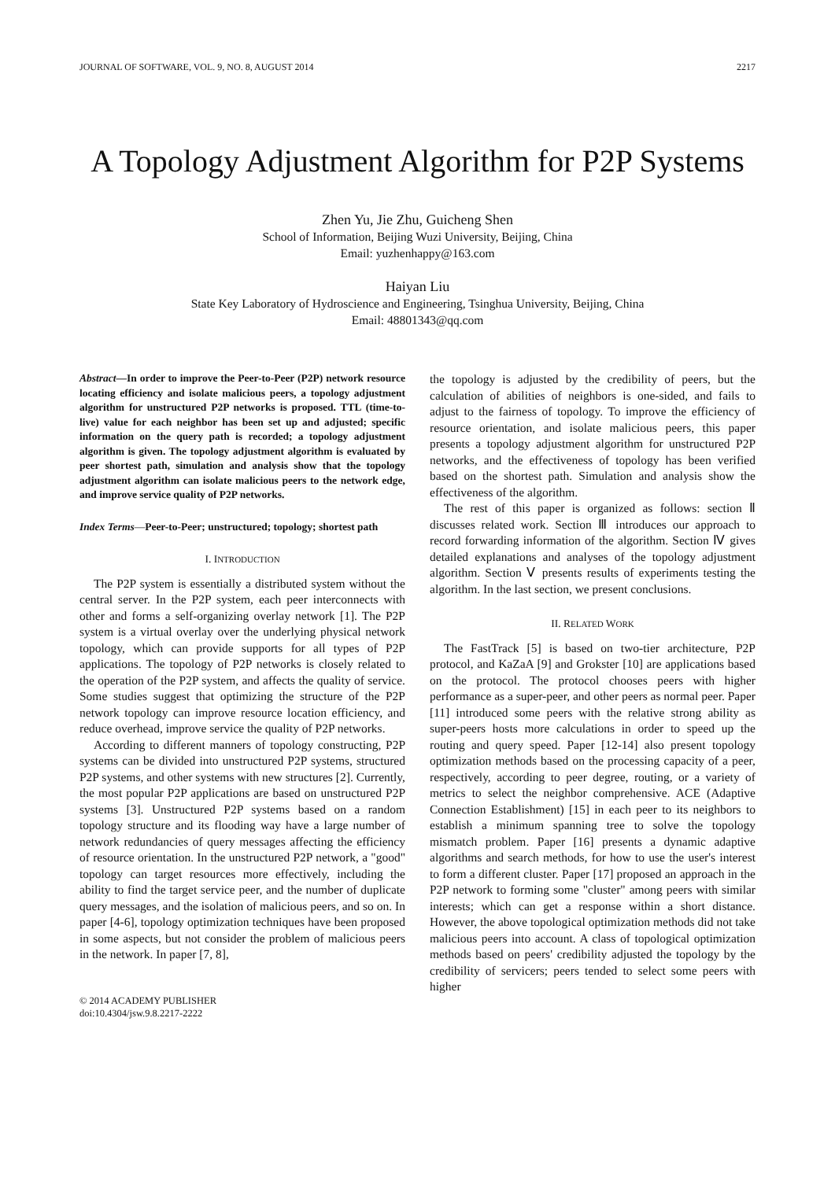JOURNAL OF SOFTWARE, VOL. 9, NO. 8, AUGUST 2014 2217
A Topology Adjustment Algorithm for P2P Systems
Zhen Yu, Jie Zhu, Guicheng Shen
School of Information, Beijing Wuzi University, Beijing, China
Email: yuzhenhappy@163.com
Haiyan Liu
State Key Laboratory of Hydroscience and Engineering, Tsinghua University, Beijing, China
Email: 48801343@qq.com
Abstract—In order to improve the Peer-to-Peer (P2P) network resource locating efficiency and isolate malicious peers, a topology adjustment algorithm for unstructured P2P networks is proposed. TTL (time-to-live) value for each neighbor has been set up and adjusted; specific information on the query path is recorded; a topology adjustment algorithm is given. The topology adjustment algorithm is evaluated by peer shortest path, simulation and analysis show that the topology adjustment algorithm can isolate malicious peers to the network edge, and improve service quality of P2P networks.
Index Terms—Peer-to-Peer; unstructured; topology; shortest path
I. INTRODUCTION
The P2P system is essentially a distributed system without the central server. In the P2P system, each peer interconnects with other and forms a self-organizing overlay network [1]. The P2P system is a virtual overlay over the underlying physical network topology, which can provide supports for all types of P2P applications. The topology of P2P networks is closely related to the operation of the P2P system, and affects the quality of service. Some studies suggest that optimizing the structure of the P2P network topology can improve resource location efficiency, and reduce overhead, improve service the quality of P2P networks.
According to different manners of topology constructing, P2P systems can be divided into unstructured P2P systems, structured P2P systems, and other systems with new structures [2]. Currently, the most popular P2P applications are based on unstructured P2P systems [3]. Unstructured P2P systems based on a random topology structure and its flooding way have a large number of network redundancies of query messages affecting the efficiency of resource orientation. In the unstructured P2P network, a "good" topology can target resources more effectively, including the ability to find the target service peer, and the number of duplicate query messages, and the isolation of malicious peers, and so on. In paper [4-6], topology optimization techniques have been proposed in some aspects, but not consider the problem of malicious peers in the network. In paper [7, 8],
© 2014 ACADEMY PUBLISHER
doi:10.4304/jsw.9.8.2217-2222
the topology is adjusted by the credibility of peers, but the calculation of abilities of neighbors is one-sided, and fails to adjust to the fairness of topology. To improve the efficiency of resource orientation, and isolate malicious peers, this paper presents a topology adjustment algorithm for unstructured P2P networks, and the effectiveness of topology has been verified based on the shortest path. Simulation and analysis show the effectiveness of the algorithm.
The rest of this paper is organized as follows: section Ⅱ discusses related work. Section Ⅲ introduces our approach to record forwarding information of the algorithm. Section Ⅳ gives detailed explanations and analyses of the topology adjustment algorithm. Section Ⅴ presents results of experiments testing the algorithm. In the last section, we present conclusions.
II. RELATED WORK
The FastTrack [5] is based on two-tier architecture, P2P protocol, and KaZaA [9] and Grokster [10] are applications based on the protocol. The protocol chooses peers with higher performance as a super-peer, and other peers as normal peer. Paper [11] introduced some peers with the relative strong ability as super-peers hosts more calculations in order to speed up the routing and query speed. Paper [12-14] also present topology optimization methods based on the processing capacity of a peer, respectively, according to peer degree, routing, or a variety of metrics to select the neighbor comprehensive. ACE (Adaptive Connection Establishment) [15] in each peer to its neighbors to establish a minimum spanning tree to solve the topology mismatch problem. Paper [16] presents a dynamic adaptive algorithms and search methods, for how to use the user's interest to form a different cluster. Paper [17] proposed an approach in the P2P network to forming some "cluster" among peers with similar interests; which can get a response within a short distance. However, the above topological optimization methods did not take malicious peers into account. A class of topological optimization methods based on peers' credibility adjusted the topology by the credibility of servicers; peers tended to select some peers with higher